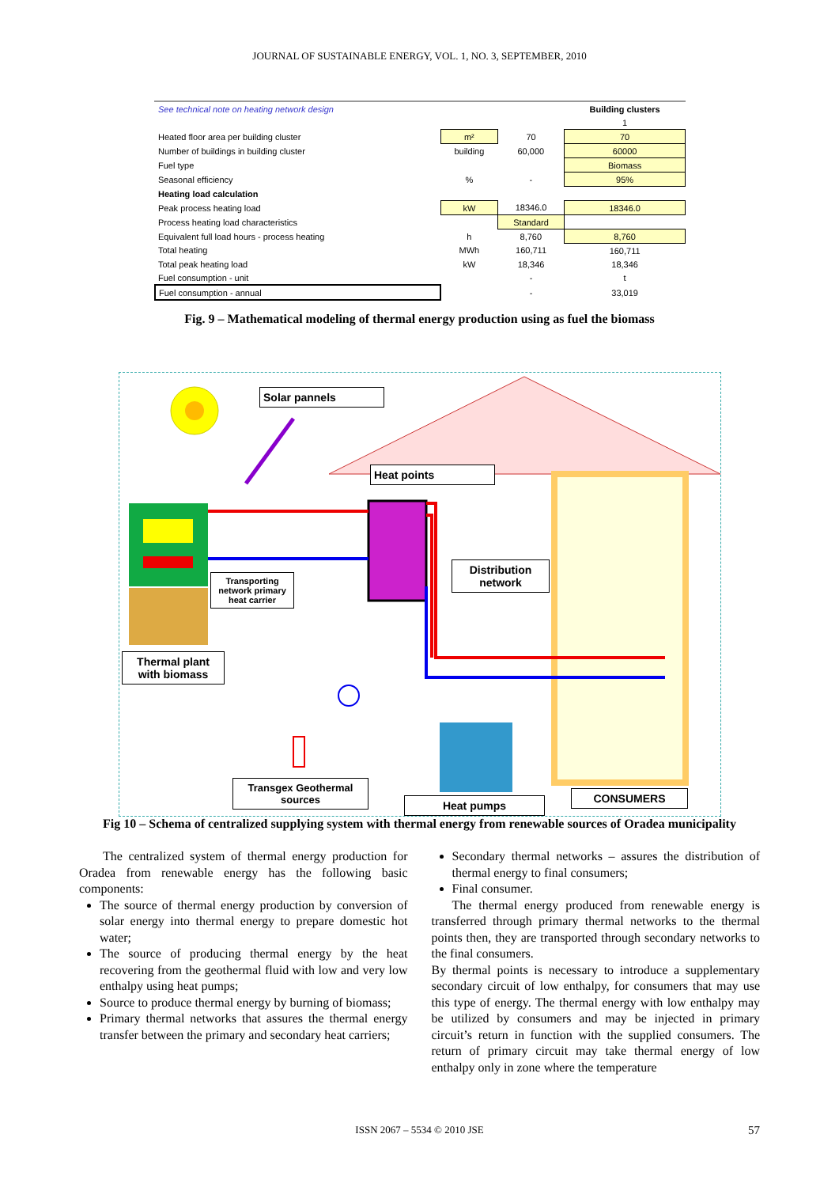JOURNAL OF SUSTAINABLE ENERGY, VOL. 1, NO. 3, SEPTEMBER, 2010
| See technical note on heating network design | | | Building clusters |
| | | | 1 |
| Heated floor area per building cluster | m² | 70 | 70 |
| Number of buildings in building cluster | building | 60,000 | 60000 |
| Fuel type | | | Biomass |
| Seasonal efficiency | % | - | 95% |
| Heating load calculation | | | |
| Peak process heating load | kW | 18346.0 | 18346.0 |
| Process heating load characteristics | | Standard | |
| Equivalent full load hours - process heating | h | 8,760 | 8,760 |
| Total heating | MWh | 160,711 | 160,711 |
| Total peak heating load | kW | 18,346 | 18,346 |
| Fuel consumption - unit | | - | t |
| Fuel consumption - annual | | - | 33,019 |
Fig. 9 – Mathematical modeling of thermal energy production using as fuel the biomass
Solar pannels
Heat points
Distribution network
Transporting network primary heat carrier
Thermal plant with biomass
Transgex Geothermal sources
Heat pumps
CONSUMERS
Fig 10 – Schema of centralized supplying system with thermal energy from renewable sources of Oradea municipality
The centralized system of thermal energy production for Oradea from renewable energy has the following basic components:
The source of thermal energy production by conversion of solar energy into thermal energy to prepare domestic hot water;
The source of producing thermal energy by the heat recovering from the geothermal fluid with low and very low enthalpy using heat pumps;
Source to produce thermal energy by burning of biomass;
Primary thermal networks that assures the thermal energy transfer between the primary and secondary heat carriers;
Secondary thermal networks – assures the distribution of thermal energy to final consumers;
Final consumer.
The thermal energy produced from renewable energy is transferred through primary thermal networks to the thermal points then, they are transported through secondary networks to the final consumers.
By thermal points is necessary to introduce a supplementary secondary circuit of low enthalpy, for consumers that may use this type of energy. The thermal energy with low enthalpy may be utilized by consumers and may be injected in primary circuit’s return in function with the supplied consumers. The return of primary circuit may take thermal energy of low enthalpy only in zone where the temperature
ISSN 2067 – 5534 © 2010 JSE 57